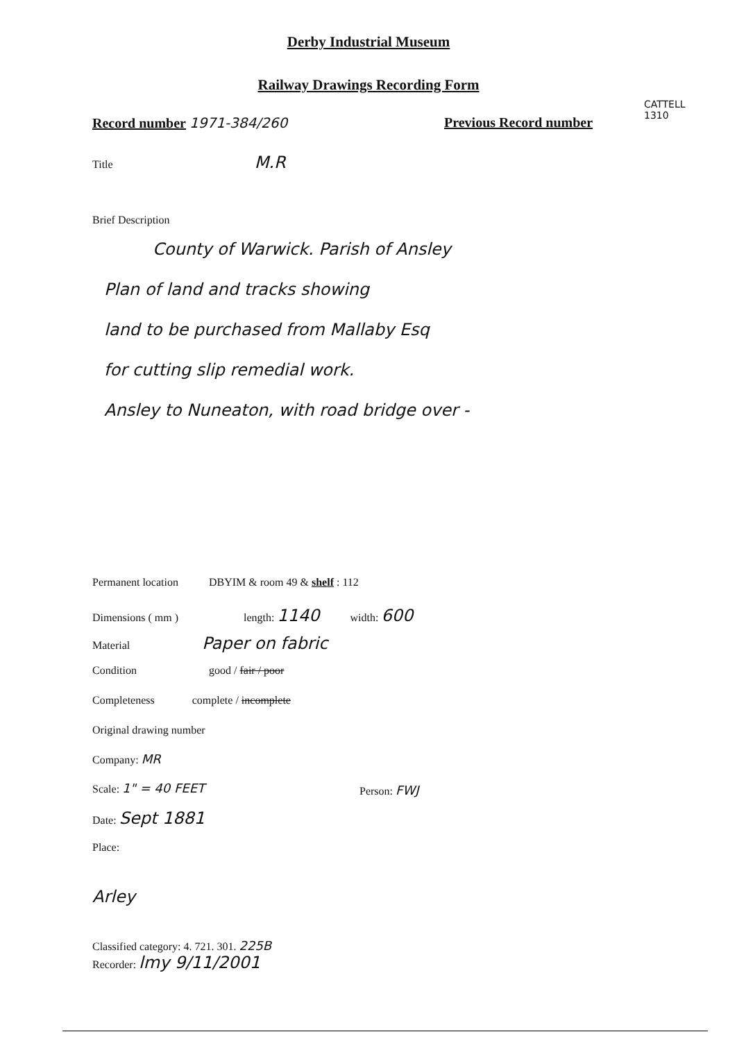Derby Industrial Museum
Railway Drawings Recording Form
Record number 1971-384/260 Previous Record number
CATTELL
1310
Title M.R
Brief Description
County of Warwick. Parish of Ansley
Plan of land and tracks showing
land to be purchased from Mallaby Esq
for cutting slip remedial work.
Ansley to Nuneaton, with road bridge over -
Permanent location DBYIM & room 49 & shelf : 112
Dimensions ( mm ) length: 1140 width: 600
Material Paper on fabric
Condition good / fair / poor
Completeness complete / incomplete
Original drawing number
Company: MR
Scale: 1" = 40 FEET Person: FWJ
Date: Sept 1881
Place:
Arley
Classified category: 4. 721. 301. 225B
Recorder: lmy 9/11/2001